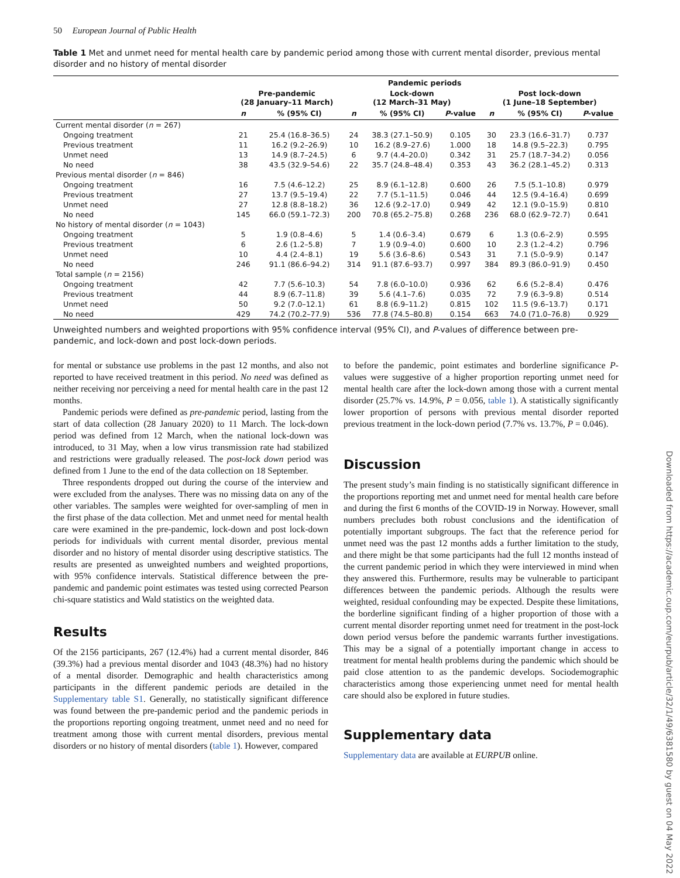50 European Journal of Public Health
Table 1 Met and unmet need for mental health care by pandemic period among those with current mental disorder, previous mental disorder and no history of mental disorder
| | Pandemic periods | | | | | | | |
| --- | --- | --- | --- | --- | --- | --- | --- | --- |
| | Pre-pandemic (28 January–11 March) | | Lock-down (12 March–31 May) | | | Post lock-down (1 June–18 September) | | |
| | n | % (95% CI) | n | % (95% CI) | P -value | n | % (95% CI) | P -value |
| Current mental disorder ( n = 267) | | | | | | | | |
| Ongoing treatment | 21 | 25.4 (16.8–36.5) | 24 | 38.3 (27.1–50.9) | 0.105 | 30 | 23.3 (16.6–31.7) | 0.737 |
| Previous treatment | 11 | 16.2 (9.2–26.9) | 10 | 16.2 (8.9–27.6) | 1.000 | 18 | 14.8 (9.5–22.3) | 0.795 |
| Unmet need | 13 | 14.9 (8.7–24.5) | 6 | 9.7 (4.4–20.0) | 0.342 | 31 | 25.7 (18.7–34.2) | 0.056 |
| No need | 38 | 43.5 (32.9–54.6) | 22 | 35.7 (24.8–48.4) | 0.353 | 43 | 36.2 (28.1–45.2) | 0.313 |
| Previous mental disorder ( n = 846) | | | | | | | | |
| Ongoing treatment | 16 | 7.5 (4.6–12.2) | 25 | 8.9 (6.1–12.8) | 0.600 | 26 | 7.5 (5.1–10.8) | 0.979 |
| Previous treatment | 27 | 13.7 (9.5–19.4) | 22 | 7.7 (5.1–11.5) | 0.046 | 44 | 12.5 (9.4–16.4) | 0.699 |
| Unmet need | 27 | 12.8 (8.8–18.2) | 36 | 12.6 (9.2–17.0) | 0.949 | 42 | 12.1 (9.0–15.9) | 0.810 |
| No need | 145 | 66.0 (59.1–72.3) | 200 | 70.8 (65.2–75.8) | 0.268 | 236 | 68.0 (62.9–72.7) | 0.641 |
| No history of mental disorder ( n = 1043) | | | | | | | | |
| Ongoing treatment | 5 | 1.9 (0.8–4.6) | 5 | 1.4 (0.6–3.4) | 0.679 | 6 | 1.3 (0.6–2.9) | 0.595 |
| Previous treatment | 6 | 2.6 (1.2–5.8) | 7 | 1.9 (0.9–4.0) | 0.600 | 10 | 2.3 (1.2–4.2) | 0.796 |
| Unmet need | 10 | 4.4 (2.4–8.1) | 19 | 5.6 (3.6–8.6) | 0.543 | 31 | 7.1 (5.0–9.9) | 0.147 |
| No need | 246 | 91.1 (86.6–94.2) | 314 | 91.1 (87.6–93.7) | 0.997 | 384 | 89.3 (86.0–91.9) | 0.450 |
| Total sample ( n = 2156) | | | | | | | | |
| Ongoing treatment | 42 | 7.7 (5.6–10.3) | 54 | 7.8 (6.0–10.0) | 0.936 | 62 | 6.6 (5.2–8.4) | 0.476 |
| Previous treatment | 44 | 8.9 (6.7–11.8) | 39 | 5.6 (4.1–7.6) | 0.035 | 72 | 7.9 (6.3–9.8) | 0.514 |
| Unmet need | 50 | 9.2 (7.0–12.1) | 61 | 8.8 (6.9–11.2) | 0.815 | 102 | 11.5 (9.6–13.7) | 0.171 |
| No need | 429 | 74.2 (70.2–77.9) | 536 | 77.8 (74.5–80.8) | 0.154 | 663 | 74.0 (71.0–76.8) | 0.929 |
Unweighted numbers and weighted proportions with 95% confidence interval (95% CI), and P-values of difference between pre-pandemic, and lock-down and post lock-down periods.
for mental or substance use problems in the past 12 months, and also not reported to have received treatment in this period. No need was defined as neither receiving nor perceiving a need for mental health care in the past 12 months.
Pandemic periods were defined as pre-pandemic period, lasting from the start of data collection (28 January 2020) to 11 March. The lock-down period was defined from 12 March, when the national lock-down was introduced, to 31 May, when a low virus transmission rate had stabilized and restrictions were gradually released. The post-lock down period was defined from 1 June to the end of the data collection on 18 September.
Three respondents dropped out during the course of the interview and were excluded from the analyses. There was no missing data on any of the other variables. The samples were weighted for over-sampling of men in the first phase of the data collection. Met and unmet need for mental health care were examined in the pre-pandemic, lock-down and post lock-down periods for individuals with current mental disorder, previous mental disorder and no history of mental disorder using descriptive statistics. The results are presented as unweighted numbers and weighted proportions, with 95% confidence intervals. Statistical difference between the pre-pandemic and pandemic point estimates was tested using corrected Pearson chi-square statistics and Wald statistics on the weighted data.
Results
Of the 2156 participants, 267 (12.4%) had a current mental disorder, 846 (39.3%) had a previous mental disorder and 1043 (48.3%) had no history of a mental disorder. Demographic and health characteristics among participants in the different pandemic periods are detailed in the Supplementary table S1. Generally, no statistically significant difference was found between the pre-pandemic period and the pandemic periods in the proportions reporting ongoing treatment, unmet need and no need for treatment among those with current mental disorders, previous mental disorders or no history of mental disorders (table 1). However, compared
to before the pandemic, point estimates and borderline significance P-values were suggestive of a higher proportion reporting unmet need for mental health care after the lock-down among those with a current mental disorder (25.7% vs. 14.9%, P = 0.056, table 1). A statistically significantly lower proportion of persons with previous mental disorder reported previous treatment in the lock-down period (7.7% vs. 13.7%, P = 0.046).
Discussion
The present study’s main finding is no statistically significant difference in the proportions reporting met and unmet need for mental health care before and during the first 6 months of the COVID-19 in Norway. However, small numbers precludes both robust conclusions and the identification of potentially important subgroups. The fact that the reference period for unmet need was the past 12 months adds a further limitation to the study, and there might be that some participants had the full 12 months instead of the current pandemic period in which they were interviewed in mind when they answered this. Furthermore, results may be vulnerable to participant differences between the pandemic periods. Although the results were weighted, residual confounding may be expected. Despite these limitations, the borderline significant finding of a higher proportion of those with a current mental disorder reporting unmet need for treatment in the post-lock down period versus before the pandemic warrants further investigations. This may be a signal of a potentially important change in access to treatment for mental health problems during the pandemic which should be paid close attention to as the pandemic develops. Sociodemographic characteristics among those experiencing unmet need for mental health care should also be explored in future studies.
Supplementary data
Supplementary data are available at EURPUB online.
Downloaded from https://academic.oup.com/eurpub/article/32/1/49/6381580 by guest on 04 May 2022